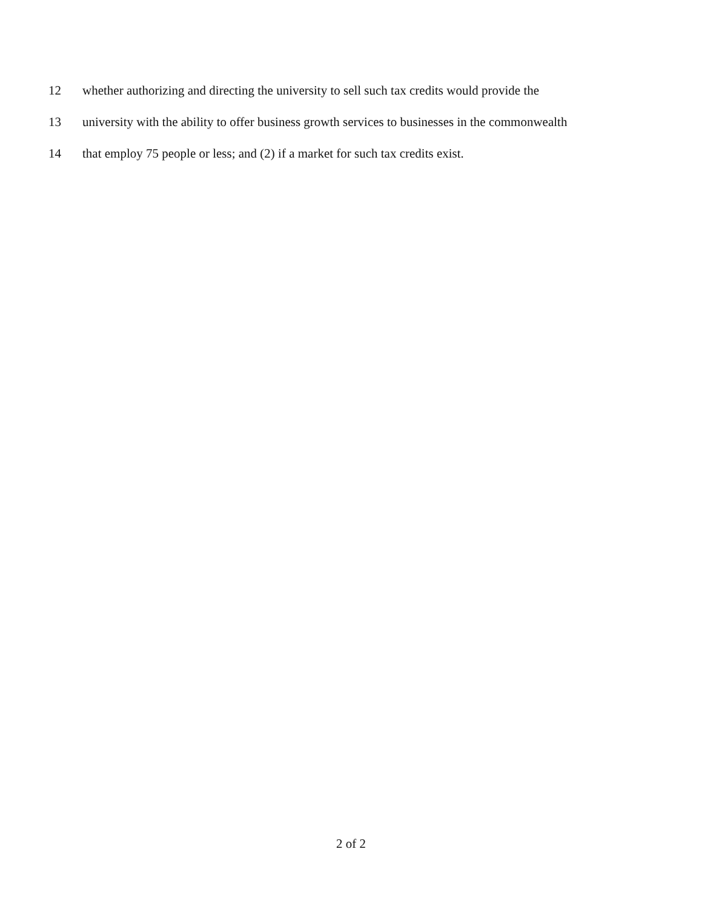12 whether authorizing and directing the university to sell such tax credits would provide the
13 university with the ability to offer business growth services to businesses in the commonwealth
14 that employ 75 people or less; and (2) if a market for such tax credits exist.
2 of 2